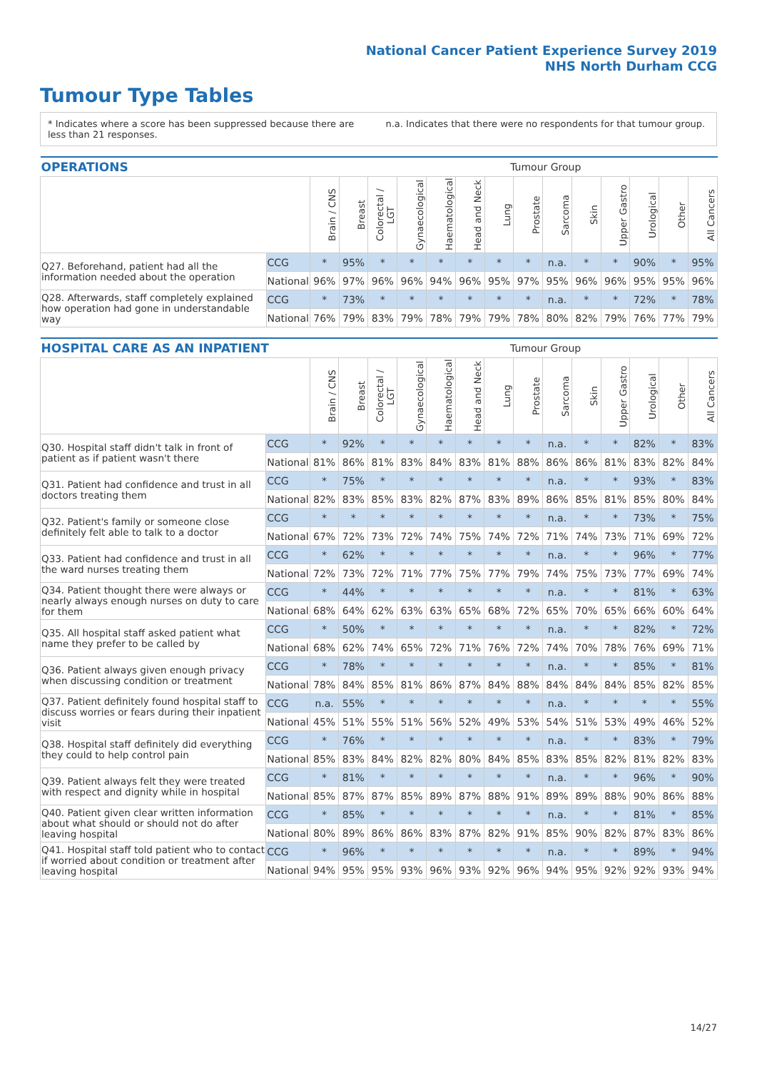National Cancer Patient Experience Survey 2019
NHS North Durham CCG
Tumour Type Tables
* Indicates where a score has been suppressed because there are less than 21 responses.
n.a. Indicates that there were no respondents for that tumour group.
| OPERATIONS | | | Tumour Group | | | | | | | | | | | | |
| --- | --- | --- | --- | --- | --- | --- | --- | --- | --- | --- | --- | --- | --- | --- | --- |
| | | Brain / CNS | Breast | Colorectal / LGT | Gynaecological | Haematological | Head and Neck | Lung | Prostate | Sarcoma | Skin | Upper Gastro | Urological | Other | All Cancers |
| Q27. Beforehand, patient had all the information needed about the operation | CCG | * | 95% | * | * | * | * | * | * | n.a. | * | * | 90% | * | 95% |
| | National | 96% | 97% | 96% | 96% | 94% | 96% | 95% | 97% | 95% | 96% | 96% | 95% | 95% | 96% |
| Q28. Afterwards, staff completely explained how operation had gone in understandable way | CCG | * | 73% | * | * | * | * | * | * | n.a. | * | * | 72% | * | 78% |
| | National | 76% | 79% | 83% | 79% | 78% | 79% | 79% | 78% | 80% | 82% | 79% | 76% | 77% | 79% |
| HOSPITAL CARE AS AN INPATIENT | | | Tumour Group | | | | | | | | | | | | |
| --- | --- | --- | --- | --- | --- | --- | --- | --- | --- | --- | --- | --- | --- | --- | --- |
| | | Brain / CNS | Breast | Colorectal / LGT | Gynaecological | Haematological | Head and Neck | Lung | Prostate | Sarcoma | Skin | Upper Gastro | Urological | Other | All Cancers |
| Q30. Hospital staff didn't talk in front of patient as if patient wasn't there | CCG | * | 92% | * | * | * | * | * | * | n.a. | * | * | 82% | * | 83% |
| | National | 81% | 86% | 81% | 83% | 84% | 83% | 81% | 88% | 86% | 86% | 81% | 83% | 82% | 84% |
| Q31. Patient had confidence and trust in all doctors treating them | CCG | * | 75% | * | * | * | * | * | * | n.a. | * | * | 93% | * | 83% |
| | National | 82% | 83% | 85% | 83% | 82% | 87% | 83% | 89% | 86% | 85% | 81% | 85% | 80% | 84% |
| Q32. Patient's family or someone close definitely felt able to talk to a doctor | CCG | * | * | * | * | * | * | * | * | n.a. | * | * | 73% | * | 75% |
| | National | 67% | 72% | 73% | 72% | 74% | 75% | 74% | 72% | 71% | 74% | 73% | 71% | 69% | 72% |
| Q33. Patient had confidence and trust in all the ward nurses treating them | CCG | * | 62% | * | * | * | * | * | * | n.a. | * | * | 96% | * | 77% |
| | National | 72% | 73% | 72% | 71% | 77% | 75% | 77% | 79% | 74% | 75% | 73% | 77% | 69% | 74% |
| Q34. Patient thought there were always or nearly always enough nurses on duty to care for them | CCG | * | 44% | * | * | * | * | * | * | n.a. | * | * | 81% | * | 63% |
| | National | 68% | 64% | 62% | 63% | 63% | 65% | 68% | 72% | 65% | 70% | 65% | 66% | 60% | 64% |
| Q35. All hospital staff asked patient what name they prefer to be called by | CCG | * | 50% | * | * | * | * | * | * | n.a. | * | * | 82% | * | 72% |
| | National | 68% | 62% | 74% | 65% | 72% | 71% | 76% | 72% | 74% | 70% | 78% | 76% | 69% | 71% |
| Q36. Patient always given enough privacy when discussing condition or treatment | CCG | * | 78% | * | * | * | * | * | * | n.a. | * | * | 85% | * | 81% |
| | National | 78% | 84% | 85% | 81% | 86% | 87% | 84% | 88% | 84% | 84% | 84% | 85% | 82% | 85% |
| Q37. Patient definitely found hospital staff to discuss worries or fears during their inpatient visit | CCG | n.a. | 55% | * | * | * | * | * | * | n.a. | * | * | * | * | 55% |
| | National | 45% | 51% | 55% | 51% | 56% | 52% | 49% | 53% | 54% | 51% | 53% | 49% | 46% | 52% |
| Q38. Hospital staff definitely did everything they could to help control pain | CCG | * | 76% | * | * | * | * | * | * | n.a. | * | * | 83% | * | 79% |
| | National | 85% | 83% | 84% | 82% | 82% | 80% | 84% | 85% | 83% | 85% | 82% | 81% | 82% | 83% |
| Q39. Patient always felt they were treated with respect and dignity while in hospital | CCG | * | 81% | * | * | * | * | * | * | n.a. | * | * | 96% | * | 90% |
| | National | 85% | 87% | 87% | 85% | 89% | 87% | 88% | 91% | 89% | 89% | 88% | 90% | 86% | 88% |
| Q40. Patient given clear written information about what should or should not do after leaving hospital | CCG | * | 85% | * | * | * | * | * | * | n.a. | * | * | 81% | * | 85% |
| | National | 80% | 89% | 86% | 86% | 83% | 87% | 82% | 91% | 85% | 90% | 82% | 87% | 83% | 86% |
| Q41. Hospital staff told patient who to contact if worried about condition or treatment after leaving hospital | CCG | * | 96% | * | * | * | * | * | * | n.a. | * | * | 89% | * | 94% |
| | National | 94% | 95% | 95% | 93% | 96% | 93% | 92% | 96% | 94% | 95% | 92% | 92% | 93% | 94% |
14/27